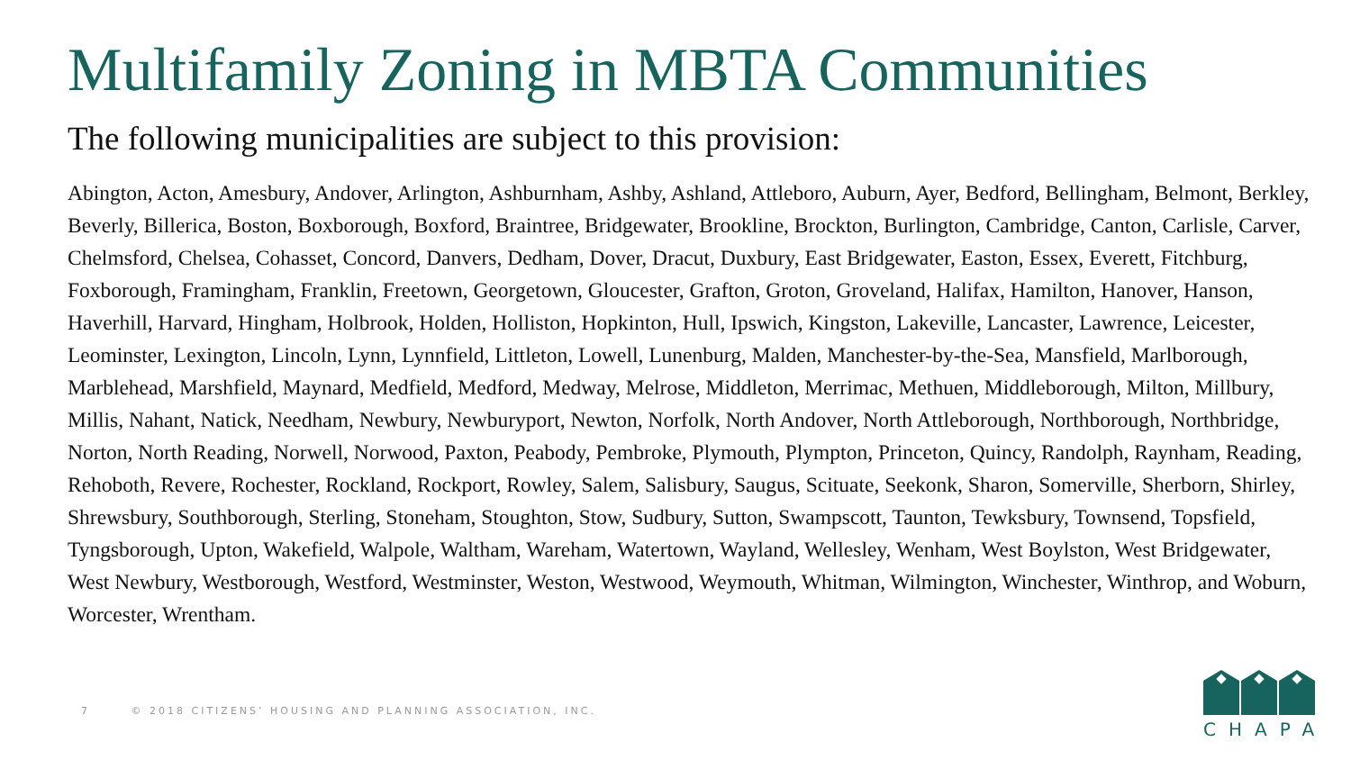Multifamily Zoning in MBTA Communities
The following municipalities are subject to this provision:
Abington, Acton, Amesbury, Andover, Arlington, Ashburnham, Ashby, Ashland, Attleboro, Auburn, Ayer, Bedford, Bellingham, Belmont, Berkley, Beverly, Billerica, Boston, Boxborough, Boxford, Braintree, Bridgewater, Brookline, Brockton, Burlington, Cambridge, Canton, Carlisle, Carver, Chelmsford, Chelsea, Cohasset, Concord, Danvers, Dedham, Dover, Dracut, Duxbury, East Bridgewater, Easton, Essex, Everett, Fitchburg, Foxborough, Framingham, Franklin, Freetown, Georgetown, Gloucester, Grafton, Groton, Groveland, Halifax, Hamilton, Hanover, Hanson, Haverhill, Harvard, Hingham, Holbrook, Holden, Holliston, Hopkinton, Hull, Ipswich, Kingston, Lakeville, Lancaster, Lawrence, Leicester, Leominster, Lexington, Lincoln, Lynn, Lynnfield, Littleton, Lowell, Lunenburg, Malden, Manchester-by-the-Sea, Mansfield, Marlborough, Marblehead, Marshfield, Maynard, Medfield, Medford, Medway, Melrose, Middleton, Merrimac, Methuen, Middleborough, Milton, Millbury, Millis, Nahant, Natick, Needham, Newbury, Newburyport, Newton, Norfolk, North Andover, North Attleborough, Northborough, Northbridge, Norton, North Reading, Norwell, Norwood, Paxton, Peabody, Pembroke, Plymouth, Plympton, Princeton, Quincy, Randolph, Raynham, Reading, Rehoboth, Revere, Rochester, Rockland, Rockport, Rowley, Salem, Salisbury, Saugus, Scituate, Seekonk, Sharon, Somerville, Sherborn, Shirley, Shrewsbury, Southborough, Sterling, Stoneham, Stoughton, Stow, Sudbury, Sutton, Swampscott, Taunton, Tewksbury, Townsend, Topsfield, Tyngsborough, Upton, Wakefield, Walpole, Waltham, Wareham, Watertown, Wayland, Wellesley, Wenham, West Boylston, West Bridgewater, West Newbury, Westborough, Westford, Westminster, Weston, Westwood, Weymouth, Whitman, Wilmington, Winchester, Winthrop, and Woburn, Worcester, Wrentham.
7 © 2018 CITIZENS’ HOUSING AND PLANNING ASSOCIATION, INC.
CHAPA